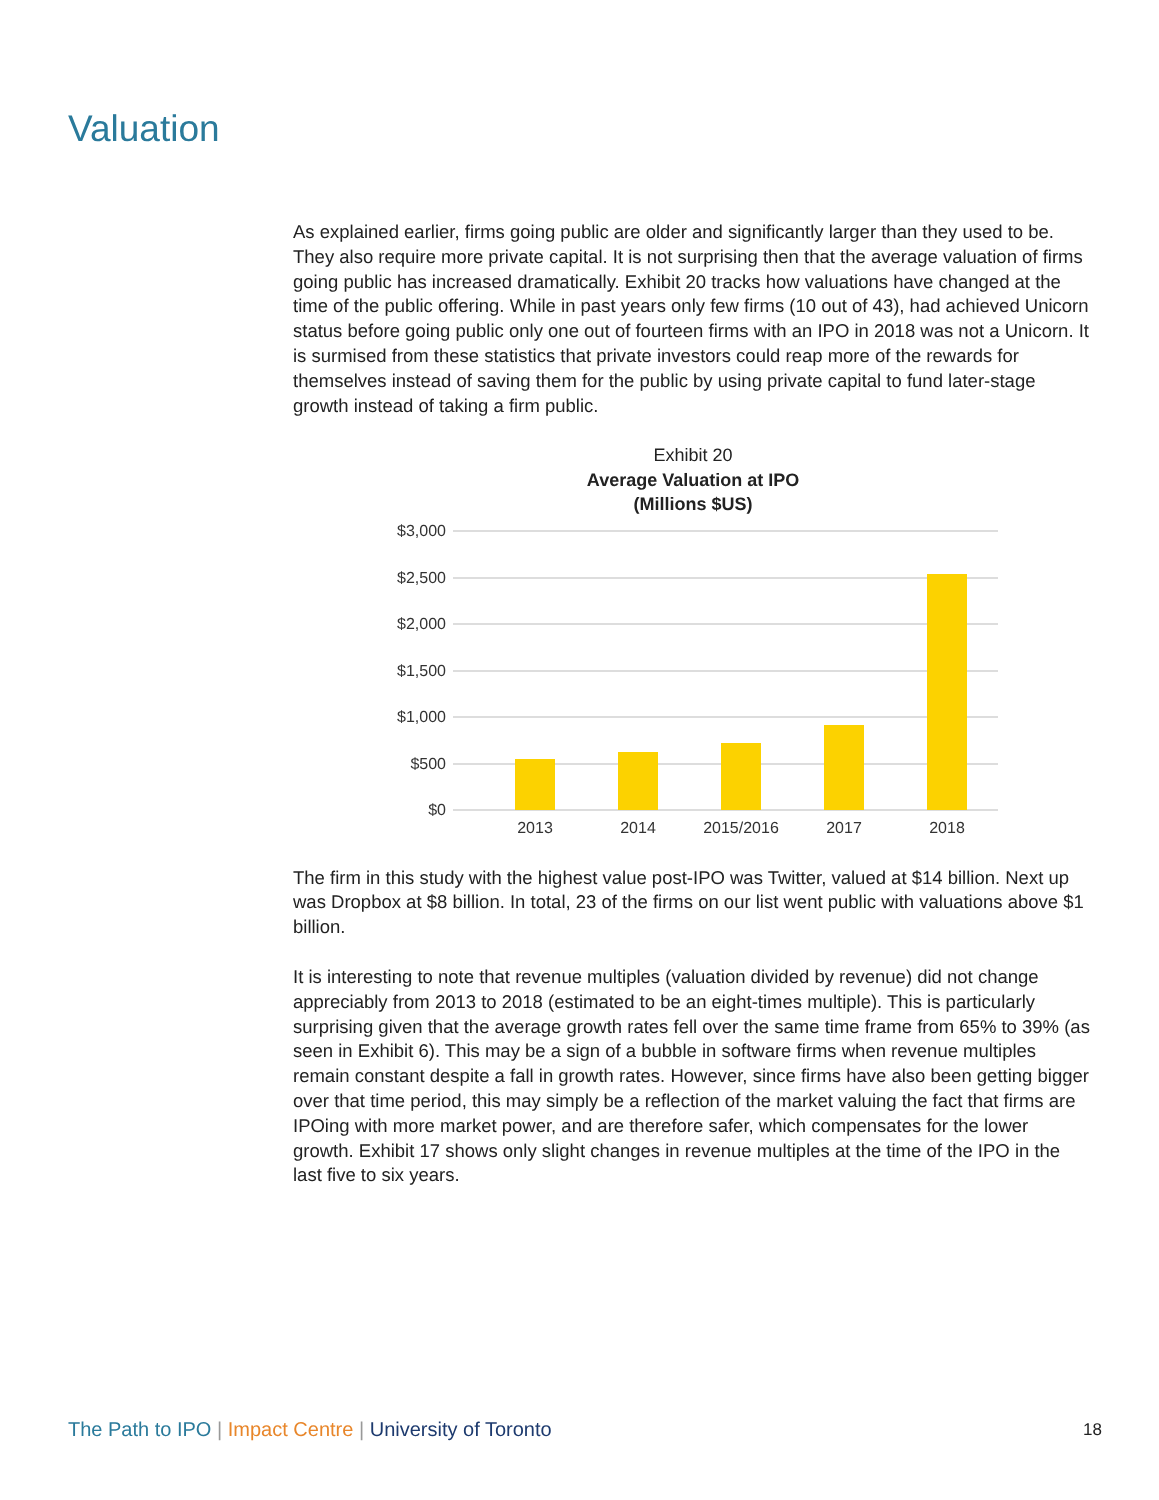Valuation
As explained earlier, firms going public are older and significantly larger than they used to be. They also require more private capital. It is not surprising then that the average valuation of firms going public has increased dramatically. Exhibit 20 tracks how valuations have changed at the time of the public offering. While in past years only few firms (10 out of 43), had achieved Unicorn status before going public only one out of fourteen firms with an IPO in 2018 was not a Unicorn. It is surmised from these statistics that private investors could reap more of the rewards for themselves instead of saving them for the public by using private capital to fund later-stage growth instead of taking a firm public.
Exhibit 20
Average Valuation at IPO
(Millions $US)
$3,000
$2,500
$2,000
$1,500
$1,000
$500
$0
2013
2014
2015/2016
2017
2018
The firm in this study with the highest value post-IPO was Twitter, valued at $14 billion. Next up was Dropbox at $8 billion. In total, 23 of the firms on our list went public with valuations above $1 billion.
It is interesting to note that revenue multiples (valuation divided by revenue) did not change appreciably from 2013 to 2018 (estimated to be an eight-times multiple). This is particularly surprising given that the average growth rates fell over the same time frame from 65% to 39% (as seen in Exhibit 6). This may be a sign of a bubble in software firms when revenue multiples remain constant despite a fall in growth rates. However, since firms have also been getting bigger over that time period, this may simply be a reflection of the market valuing the fact that firms are IPOing with more market power, and are therefore safer, which compensates for the lower growth. Exhibit 17 shows only slight changes in revenue multiples at the time of the IPO in the last five to six years.
The Path to IPO | Impact Centre | University of Toronto
18